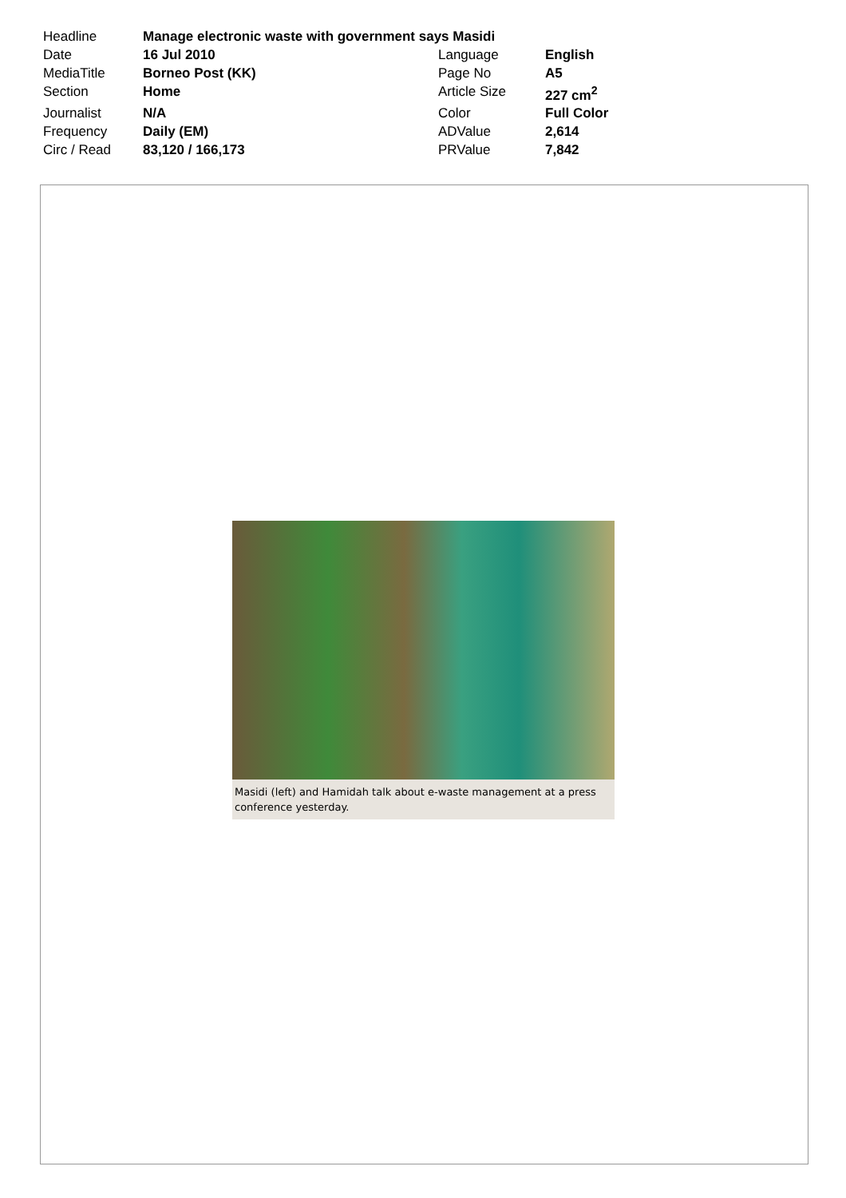| Headline | Manage electronic waste with government says Masidi | | |
| Date | 16 Jul 2010 | Language | English |
| MediaTitle | Borneo Post (KK) | Page No | A5 |
| Section | Home | Article Size | 227 cm<sup>2</sup> |
| Journalist | N/A | Color | Full Color |
| Frequency | Daily (EM) | ADValue | 2,614 |
| Circ / Read | 83,120 / 166,173 | PRValue | 7,842 |
Masidi (left) and Hamidah talk about e-waste management at a press conference yesterday.